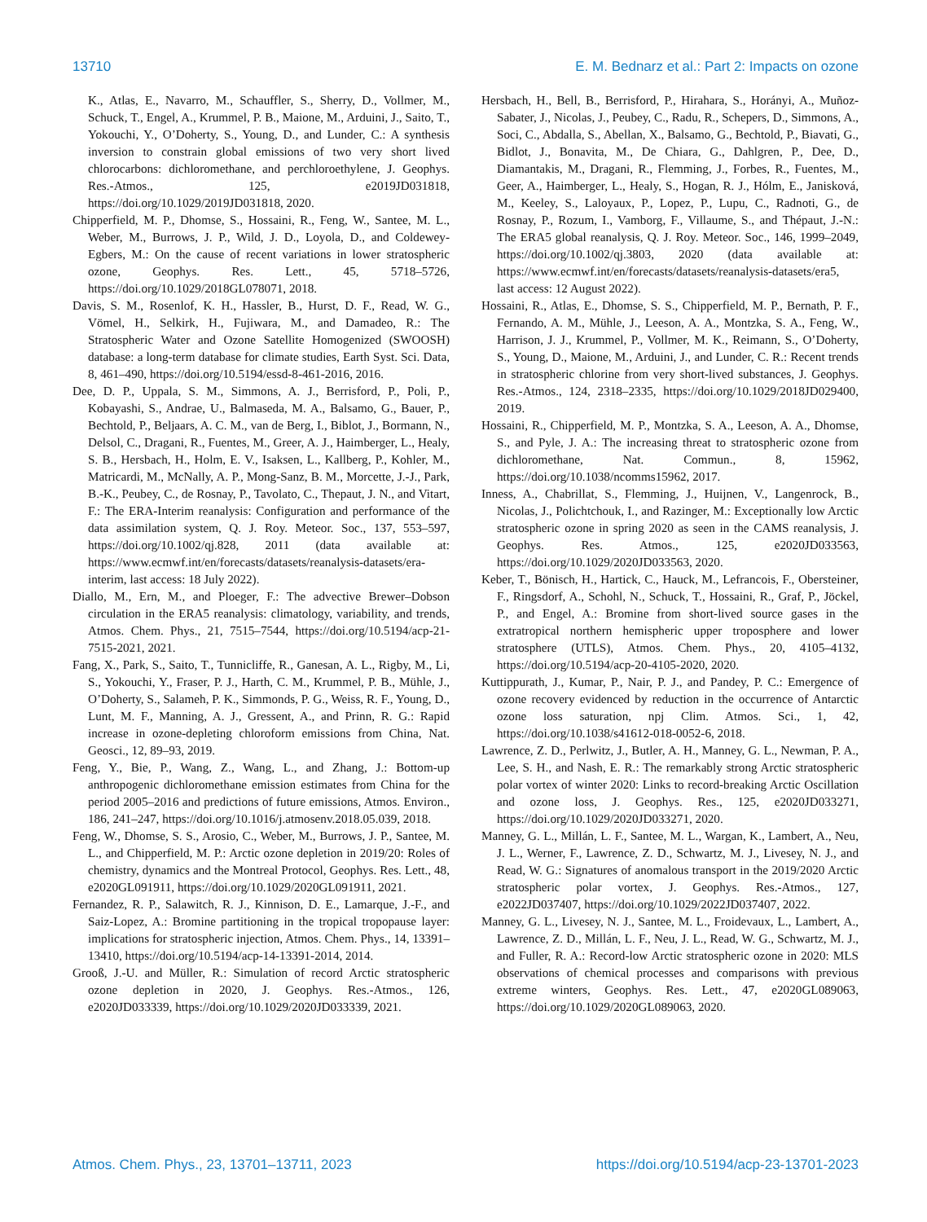13710 E. M. Bednarz et al.: Part 2: Impacts on ozone
K., Atlas, E., Navarro, M., Schauffler, S., Sherry, D., Vollmer, M., Schuck, T., Engel, A., Krummel, P. B., Maione, M., Arduini, J., Saito, T., Yokouchi, Y., O’Doherty, S., Young, D., and Lunder, C.: A synthesis inversion to constrain global emissions of two very short lived chlorocarbons: dichloromethane, and perchloroethylene, J. Geophys. Res.-Atmos., 125, e2019JD031818, https://doi.org/10.1029/2019JD031818, 2020.
Chipperfield, M. P., Dhomse, S., Hossaini, R., Feng, W., Santee, M. L., Weber, M., Burrows, J. P., Wild, J. D., Loyola, D., and Coldewey-Egbers, M.: On the cause of recent variations in lower stratospheric ozone, Geophys. Res. Lett., 45, 5718–5726, https://doi.org/10.1029/2018GL078071, 2018.
Davis, S. M., Rosenlof, K. H., Hassler, B., Hurst, D. F., Read, W. G., Vömel, H., Selkirk, H., Fujiwara, M., and Damadeo, R.: The Stratospheric Water and Ozone Satellite Homogenized (SWOOSH) database: a long-term database for climate studies, Earth Syst. Sci. Data, 8, 461–490, https://doi.org/10.5194/essd-8-461-2016, 2016.
Dee, D. P., Uppala, S. M., Simmons, A. J., Berrisford, P., Poli, P., Kobayashi, S., Andrae, U., Balmaseda, M. A., Balsamo, G., Bauer, P., Bechtold, P., Beljaars, A. C. M., van de Berg, I., Biblot, J., Bormann, N., Delsol, C., Dragani, R., Fuentes, M., Greer, A. J., Haimberger, L., Healy, S. B., Hersbach, H., Holm, E. V., Isaksen, L., Kallberg, P., Kohler, M., Matricardi, M., McNally, A. P., Mong-Sanz, B. M., Morcette, J.-J., Park, B.-K., Peubey, C., de Rosnay, P., Tavolato, C., Thepaut, J. N., and Vitart, F.: The ERA-Interim reanalysis: Configuration and performance of the data assimilation system, Q. J. Roy. Meteor. Soc., 137, 553–597, https://doi.org/10.1002/qj.828, 2011 (data available at: https://www.ecmwf.int/en/forecasts/datasets/reanalysis-datasets/era-interim, last access: 18 July 2022).
Diallo, M., Ern, M., and Ploeger, F.: The advective Brewer–Dobson circulation in the ERA5 reanalysis: climatology, variability, and trends, Atmos. Chem. Phys., 21, 7515–7544, https://doi.org/10.5194/acp-21-7515-2021, 2021.
Fang, X., Park, S., Saito, T., Tunnicliffe, R., Ganesan, A. L., Rigby, M., Li, S., Yokouchi, Y., Fraser, P. J., Harth, C. M., Krummel, P. B., Mühle, J., O’Doherty, S., Salameh, P. K., Simmonds, P. G., Weiss, R. F., Young, D., Lunt, M. F., Manning, A. J., Gressent, A., and Prinn, R. G.: Rapid increase in ozone-depleting chloroform emissions from China, Nat. Geosci., 12, 89–93, 2019.
Feng, Y., Bie, P., Wang, Z., Wang, L., and Zhang, J.: Bottom-up anthropogenic dichloromethane emission estimates from China for the period 2005–2016 and predictions of future emissions, Atmos. Environ., 186, 241–247, https://doi.org/10.1016/j.atmosenv.2018.05.039, 2018.
Feng, W., Dhomse, S. S., Arosio, C., Weber, M., Burrows, J. P., Santee, M. L., and Chipperfield, M. P.: Arctic ozone depletion in 2019/20: Roles of chemistry, dynamics and the Montreal Protocol, Geophys. Res. Lett., 48, e2020GL091911, https://doi.org/10.1029/2020GL091911, 2021.
Fernandez, R. P., Salawitch, R. J., Kinnison, D. E., Lamarque, J.-F., and Saiz-Lopez, A.: Bromine partitioning in the tropical tropopause layer: implications for stratospheric injection, Atmos. Chem. Phys., 14, 13391–13410, https://doi.org/10.5194/acp-14-13391-2014, 2014.
Grooß, J.-U. and Müller, R.: Simulation of record Arctic stratospheric ozone depletion in 2020, J. Geophys. Res.-Atmos., 126, e2020JD033339, https://doi.org/10.1029/2020JD033339, 2021.
Hersbach, H., Bell, B., Berrisford, P., Hirahara, S., Horányi, A., Muñoz-Sabater, J., Nicolas, J., Peubey, C., Radu, R., Schepers, D., Simmons, A., Soci, C., Abdalla, S., Abellan, X., Balsamo, G., Bechtold, P., Biavati, G., Bidlot, J., Bonavita, M., De Chiara, G., Dahlgren, P., Dee, D., Diamantakis, M., Dragani, R., Flemming, J., Forbes, R., Fuentes, M., Geer, A., Haimberger, L., Healy, S., Hogan, R. J., Hólm, E., Janisková, M., Keeley, S., Laloyaux, P., Lopez, P., Lupu, C., Radnoti, G., de Rosnay, P., Rozum, I., Vamborg, F., Villaume, S., and Thépaut, J.-N.: The ERA5 global reanalysis, Q. J. Roy. Meteor. Soc., 146, 1999–2049, https://doi.org/10.1002/qj.3803, 2020 (data available at: https://www.ecmwf.int/en/forecasts/datasets/reanalysis-datasets/era5, last access: 12 August 2022).
Hossaini, R., Atlas, E., Dhomse, S. S., Chipperfield, M. P., Bernath, P. F., Fernando, A. M., Mühle, J., Leeson, A. A., Montzka, S. A., Feng, W., Harrison, J. J., Krummel, P., Vollmer, M. K., Reimann, S., O’Doherty, S., Young, D., Maione, M., Arduini, J., and Lunder, C. R.: Recent trends in stratospheric chlorine from very short-lived substances, J. Geophys. Res.-Atmos., 124, 2318–2335, https://doi.org/10.1029/2018JD029400, 2019.
Hossaini, R., Chipperfield, M. P., Montzka, S. A., Leeson, A. A., Dhomse, S., and Pyle, J. A.: The increasing threat to stratospheric ozone from dichloromethane, Nat. Commun., 8, 15962, https://doi.org/10.1038/ncomms15962, 2017.
Inness, A., Chabrillat, S., Flemming, J., Huijnen, V., Langenrock, B., Nicolas, J., Polichtchouk, I., and Razinger, M.: Exceptionally low Arctic stratospheric ozone in spring 2020 as seen in the CAMS reanalysis, J. Geophys. Res. Atmos., 125, e2020JD033563, https://doi.org/10.1029/2020JD033563, 2020.
Keber, T., Bönisch, H., Hartick, C., Hauck, M., Lefrancois, F., Obersteiner, F., Ringsdorf, A., Schohl, N., Schuck, T., Hossaini, R., Graf, P., Jöckel, P., and Engel, A.: Bromine from short-lived source gases in the extratropical northern hemispheric upper troposphere and lower stratosphere (UTLS), Atmos. Chem. Phys., 20, 4105–4132, https://doi.org/10.5194/acp-20-4105-2020, 2020.
Kuttippurath, J., Kumar, P., Nair, P. J., and Pandey, P. C.: Emergence of ozone recovery evidenced by reduction in the occurrence of Antarctic ozone loss saturation, npj Clim. Atmos. Sci., 1, 42, https://doi.org/10.1038/s41612-018-0052-6, 2018.
Lawrence, Z. D., Perlwitz, J., Butler, A. H., Manney, G. L., Newman, P. A., Lee, S. H., and Nash, E. R.: The remarkably strong Arctic stratospheric polar vortex of winter 2020: Links to record-breaking Arctic Oscillation and ozone loss, J. Geophys. Res., 125, e2020JD033271, https://doi.org/10.1029/2020JD033271, 2020.
Manney, G. L., Millán, L. F., Santee, M. L., Wargan, K., Lambert, A., Neu, J. L., Werner, F., Lawrence, Z. D., Schwartz, M. J., Livesey, N. J., and Read, W. G.: Signatures of anomalous transport in the 2019/2020 Arctic stratospheric polar vortex, J. Geophys. Res.-Atmos., 127, e2022JD037407, https://doi.org/10.1029/2022JD037407, 2022.
Manney, G. L., Livesey, N. J., Santee, M. L., Froidevaux, L., Lambert, A., Lawrence, Z. D., Millán, L. F., Neu, J. L., Read, W. G., Schwartz, M. J., and Fuller, R. A.: Record-low Arctic stratospheric ozone in 2020: MLS observations of chemical processes and comparisons with previous extreme winters, Geophys. Res. Lett., 47, e2020GL089063, https://doi.org/10.1029/2020GL089063, 2020.
Atmos. Chem. Phys., 23, 13701–13711, 2023 https://doi.org/10.5194/acp-23-13701-2023